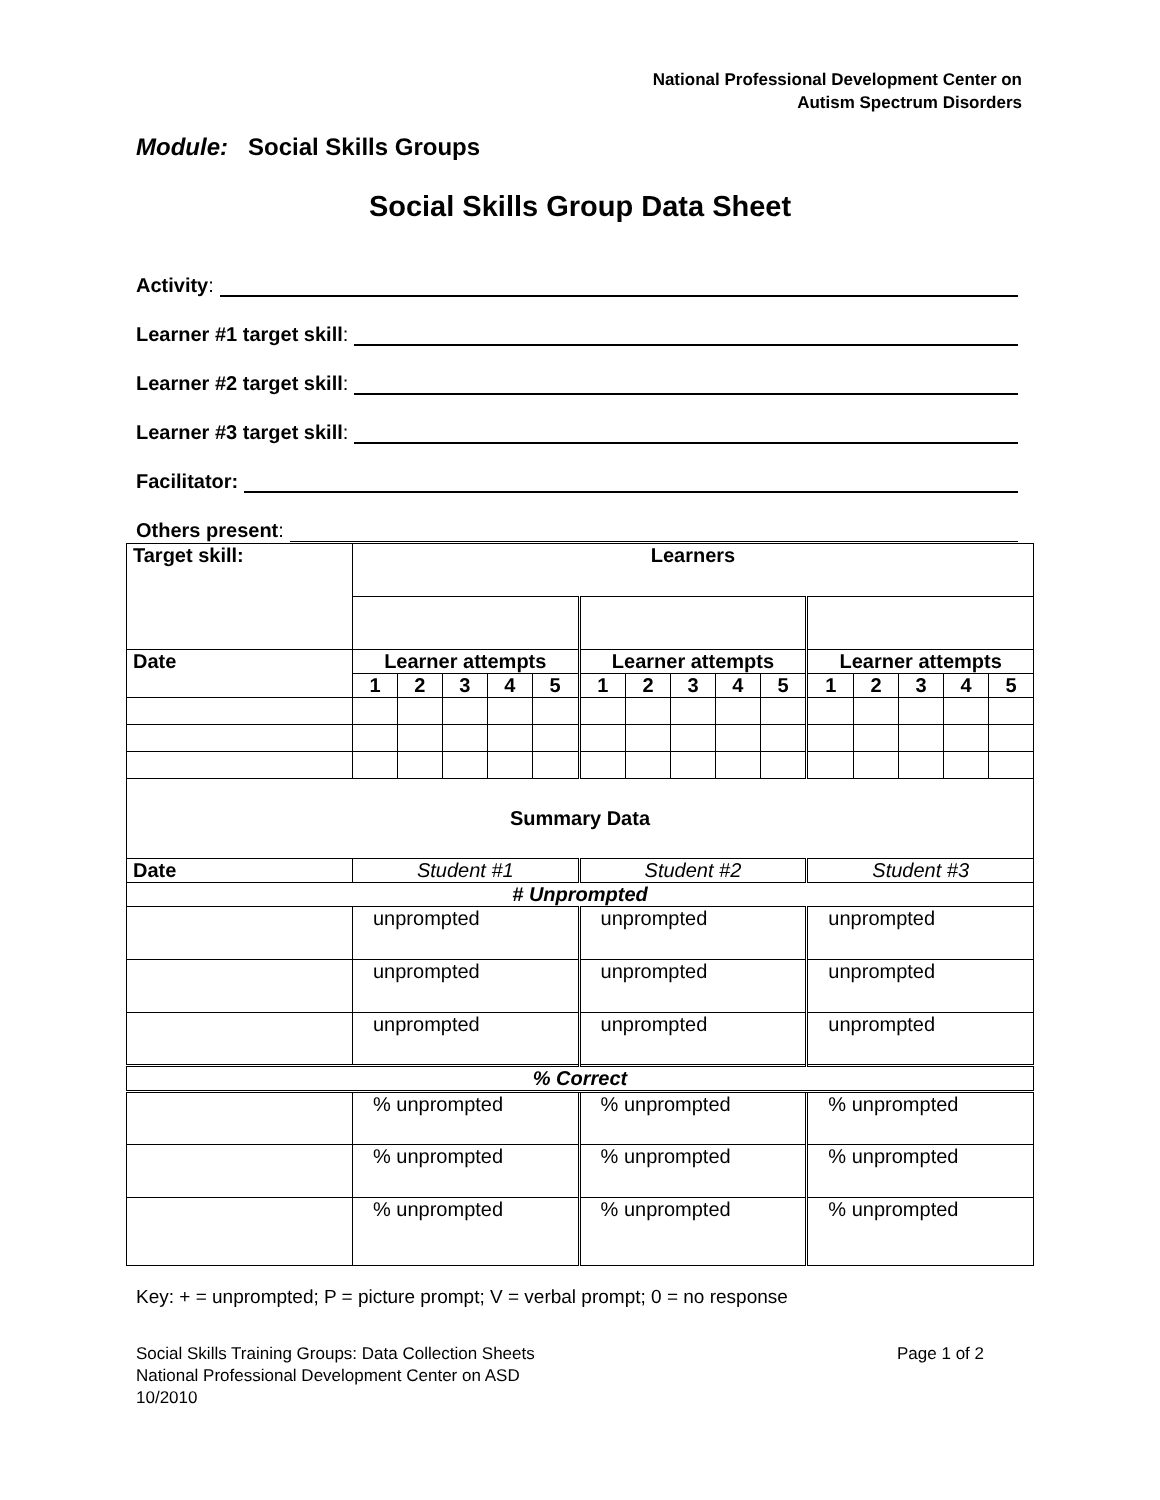National Professional Development Center on
Autism Spectrum Disorders
Module: Social Skills Groups
Social Skills Group Data Sheet
Activity:
Learner #1 target skill:
Learner #2 target skill:
Learner #3 target skill:
Facilitator:
Others present:
| Target skill: | Learners | | | | | | | | | | | | | | |
| --- | --- | --- | --- | --- | --- | --- | --- | --- | --- | --- | --- | --- | --- | --- | --- |
| Date | Learner attempts | | | | | Learner attempts | | | | | Learner attempts | | | | |
| | 1 | 2 | 3 | 4 | 5 | 1 | 2 | 3 | 4 | 5 | 1 | 2 | 3 | 4 | 5 |
| Summary Data | | | | | | | | | | | | | | | |
| Date | Student #1 | | | | | Student #2 | | | | | Student #3 | | | | |
| # Unprompted | | | | | | | | | | | | | | | |
| | unprompted | | | | | unprompted | | | | | unprompted | | | | |
| | unprompted | | | | | unprompted | | | | | unprompted | | | | |
| | unprompted | | | | | unprompted | | | | | unprompted | | | | |
| % Correct | | | | | | | | | | | | | | | |
| | % unprompted | | | | | % unprompted | | | | | % unprompted | | | | |
| | % unprompted | | | | | % unprompted | | | | | % unprompted | | | | |
| | % unprompted | | | | | % unprompted | | | | | % unprompted | | | | |
Key: + = unprompted; P = picture prompt; V = verbal prompt; 0 = no response
Social Skills Training Groups: Data Collection Sheets
National Professional Development Center on ASD
10/2010
Page 1 of 2